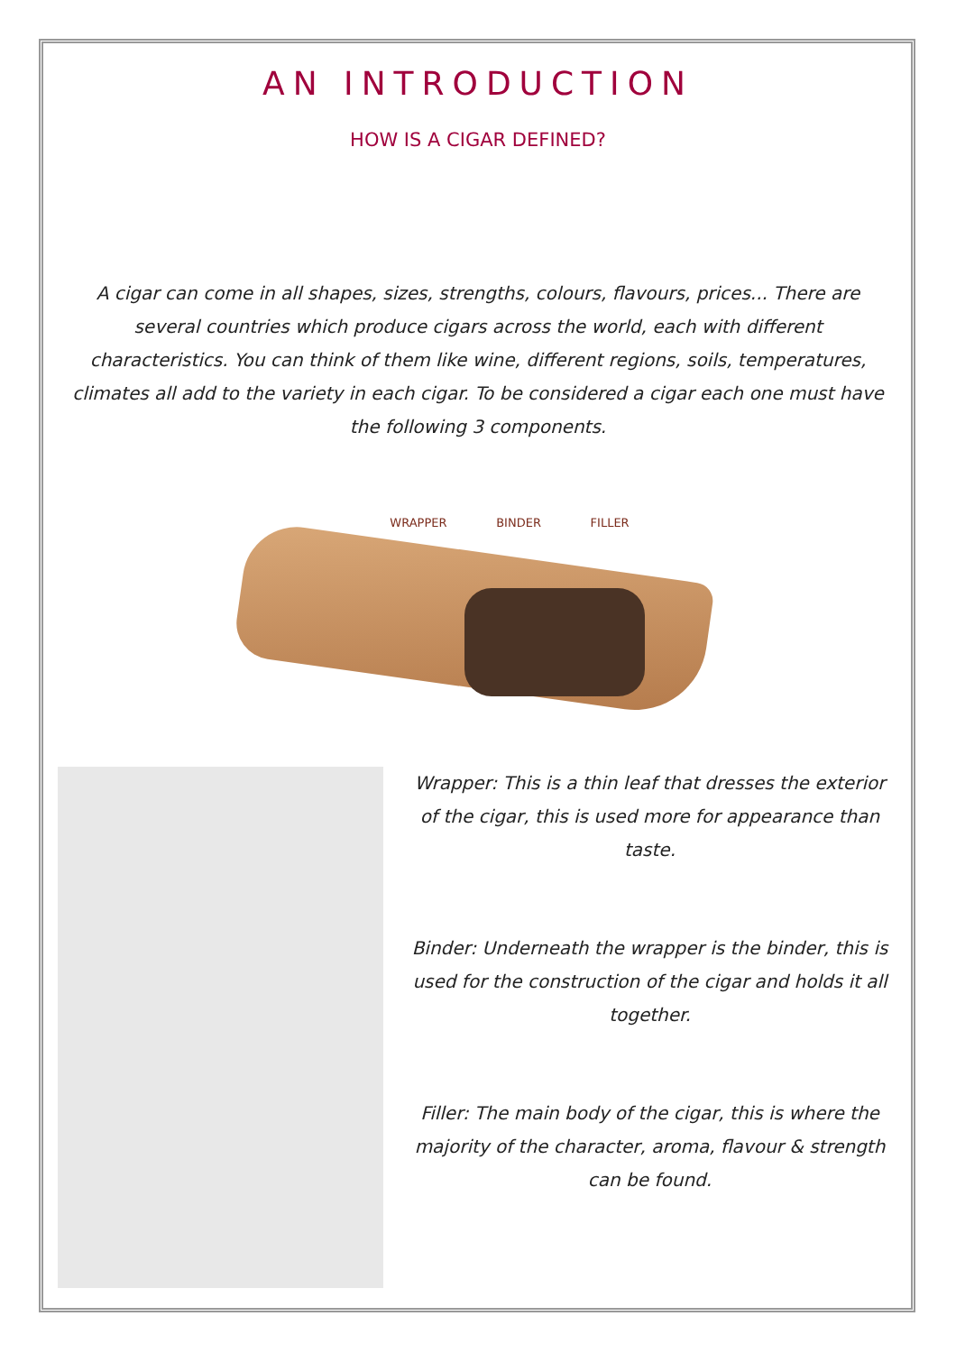AN INTRODUCTION
HOW IS A CIGAR DEFINED?
A cigar can come in all shapes, sizes, strengths, colours, flavours, prices... There are several countries which produce cigars across the world, each with different characteristics. You can think of them like wine, different regions, soils, temperatures, climates all add to the variety in each cigar. To be considered a cigar each one must have the following 3 components.
WRAPPER BINDER FILLER
Wrapper: This is a thin leaf that dresses the exterior of the cigar, this is used more for appearance than taste.
Binder: Underneath the wrapper is the binder, this is used for the construction of the cigar and holds it all together.
Filler: The main body of the cigar, this is where the majority of the character, aroma, flavour & strength can be found.